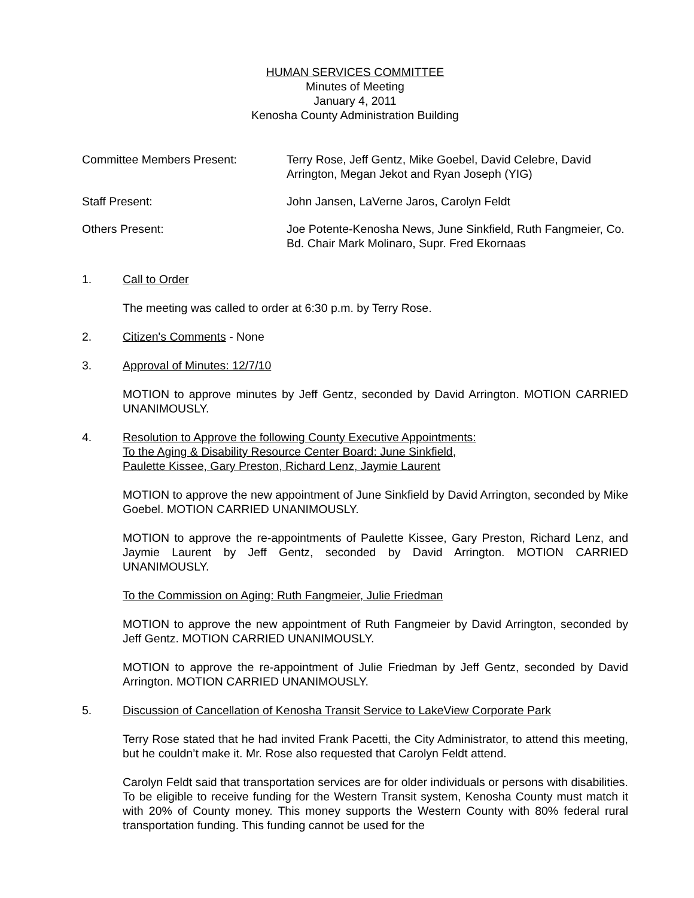HUMAN SERVICES COMMITTEE
Minutes of Meeting
January 4, 2011
Kenosha County Administration Building
Committee Members Present: Terry Rose, Jeff Gentz, Mike Goebel, David Celebre, David Arrington, Megan Jekot and Ryan Joseph (YIG)
Staff Present: John Jansen, LaVerne Jaros, Carolyn Feldt
Others Present: Joe Potente-Kenosha News, June Sinkfield, Ruth Fangmeier, Co. Bd. Chair Mark Molinaro, Supr. Fred Ekornaas
1. Call to Order
The meeting was called to order at 6:30 p.m. by Terry Rose.
2. Citizen's Comments - None
3. Approval of Minutes: 12/7/10
MOTION to approve minutes by Jeff Gentz, seconded by David Arrington. MOTION CARRIED UNANIMOUSLY.
4. Resolution to Approve the following County Executive Appointments:
To the Aging & Disability Resource Center Board: June Sinkfield,
Paulette Kissee, Gary Preston, Richard Lenz, Jaymie Laurent
MOTION to approve the new appointment of June Sinkfield by David Arrington, seconded by Mike Goebel. MOTION CARRIED UNANIMOUSLY.
MOTION to approve the re-appointments of Paulette Kissee, Gary Preston, Richard Lenz, and Jaymie Laurent by Jeff Gentz, seconded by David Arrington. MOTION CARRIED UNANIMOUSLY.
To the Commission on Aging: Ruth Fangmeier, Julie Friedman
MOTION to approve the new appointment of Ruth Fangmeier by David Arrington, seconded by Jeff Gentz. MOTION CARRIED UNANIMOUSLY.
MOTION to approve the re-appointment of Julie Friedman by Jeff Gentz, seconded by David Arrington. MOTION CARRIED UNANIMOUSLY.
5. Discussion of Cancellation of Kenosha Transit Service to LakeView Corporate Park
Terry Rose stated that he had invited Frank Pacetti, the City Administrator, to attend this meeting, but he couldn’t make it. Mr. Rose also requested that Carolyn Feldt attend.
Carolyn Feldt said that transportation services are for older individuals or persons with disabilities. To be eligible to receive funding for the Western Transit system, Kenosha County must match it with 20% of County money. This money supports the Western County with 80% federal rural transportation funding. This funding cannot be used for the